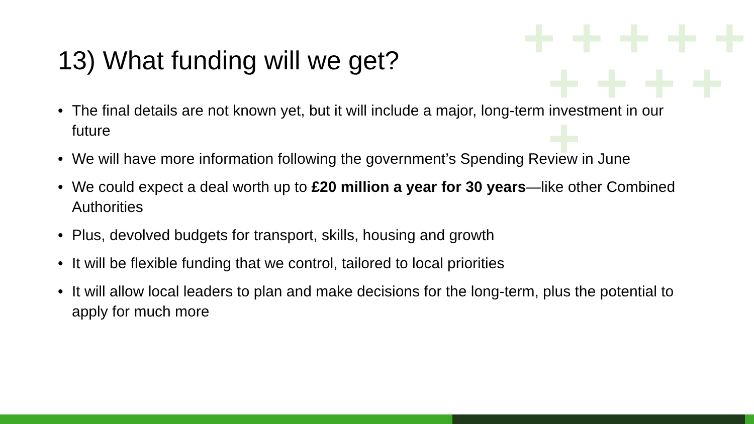+ + + + +
+ + + + +
13) What funding will we get?
• The final details are not known yet, but it will include a major, long-term investment in our future
• We will have more information following the government’s Spending Review in June
• We could expect a deal worth up to £20 million a year for 30 years—like other Combined Authorities
• Plus, devolved budgets for transport, skills, housing and growth
• It will be flexible funding that we control, tailored to local priorities
• It will allow local leaders to plan and make decisions for the long-term, plus the potential to apply for much more